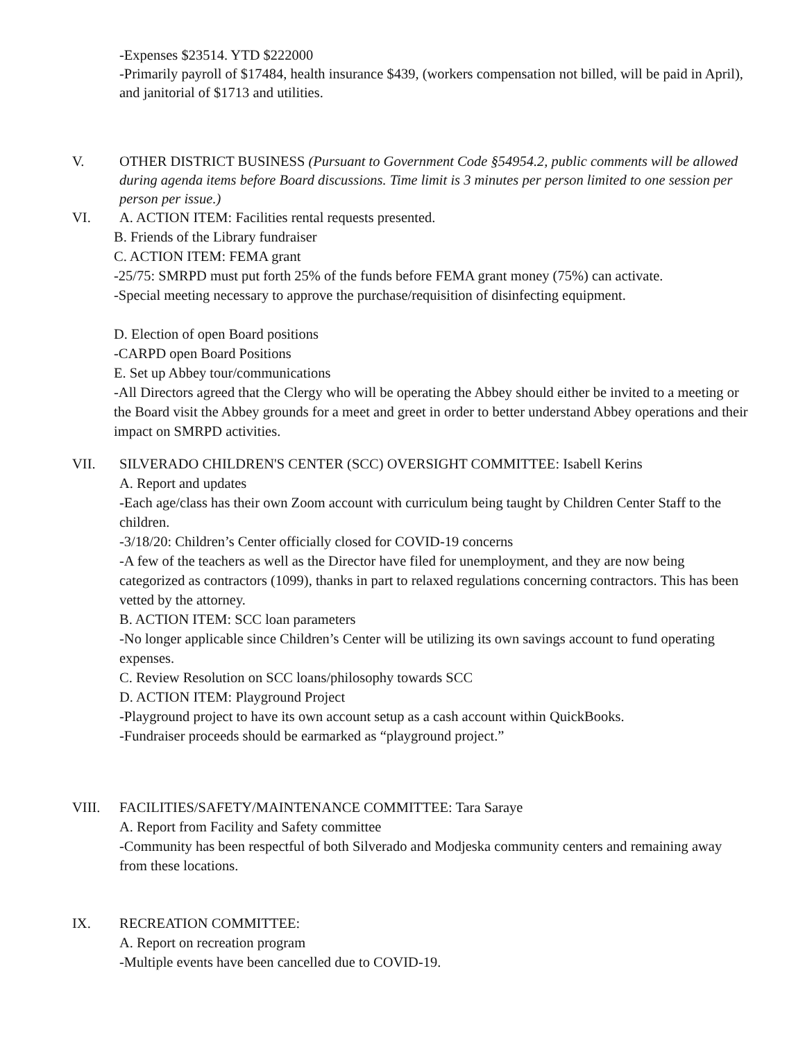-Expenses $23514. YTD $222000
-Primarily payroll of $17484, health insurance $439, (workers compensation not billed, will be paid in April), and janitorial of $1713 and utilities.
V. OTHER DISTRICT BUSINESS (Pursuant to Government Code §54954.2, public comments will be allowed during agenda items before Board discussions. Time limit is 3 minutes per person limited to one session per person per issue.)
VI. A. ACTION ITEM: Facilities rental requests presented.
B. Friends of the Library fundraiser
C. ACTION ITEM: FEMA grant
-25/75: SMRPD must put forth 25% of the funds before FEMA grant money (75%) can activate.
-Special meeting necessary to approve the purchase/requisition of disinfecting equipment.
D. Election of open Board positions
-CARPD open Board Positions
E. Set up Abbey tour/communications
-All Directors agreed that the Clergy who will be operating the Abbey should either be invited to a meeting or the Board visit the Abbey grounds for a meet and greet in order to better understand Abbey operations and their impact on SMRPD activities.
VII. SILVERADO CHILDREN'S CENTER (SCC) OVERSIGHT COMMITTEE: Isabell Kerins
A. Report and updates
-Each age/class has their own Zoom account with curriculum being taught by Children Center Staff to the children.
-3/18/20: Children’s Center officially closed for COVID-19 concerns
-A few of the teachers as well as the Director have filed for unemployment, and they are now being categorized as contractors (1099), thanks in part to relaxed regulations concerning contractors. This has been vetted by the attorney.
B. ACTION ITEM: SCC loan parameters
-No longer applicable since Children’s Center will be utilizing its own savings account to fund operating expenses.
C. Review Resolution on SCC loans/philosophy towards SCC
D. ACTION ITEM: Playground Project
-Playground project to have its own account setup as a cash account within QuickBooks.
-Fundraiser proceeds should be earmarked as “playground project.”
VIII. FACILITIES/SAFETY/MAINTENANCE COMMITTEE: Tara Saraye
A. Report from Facility and Safety committee
-Community has been respectful of both Silverado and Modjeska community centers and remaining away from these locations.
IX. RECREATION COMMITTEE:
A. Report on recreation program
-Multiple events have been cancelled due to COVID-19.